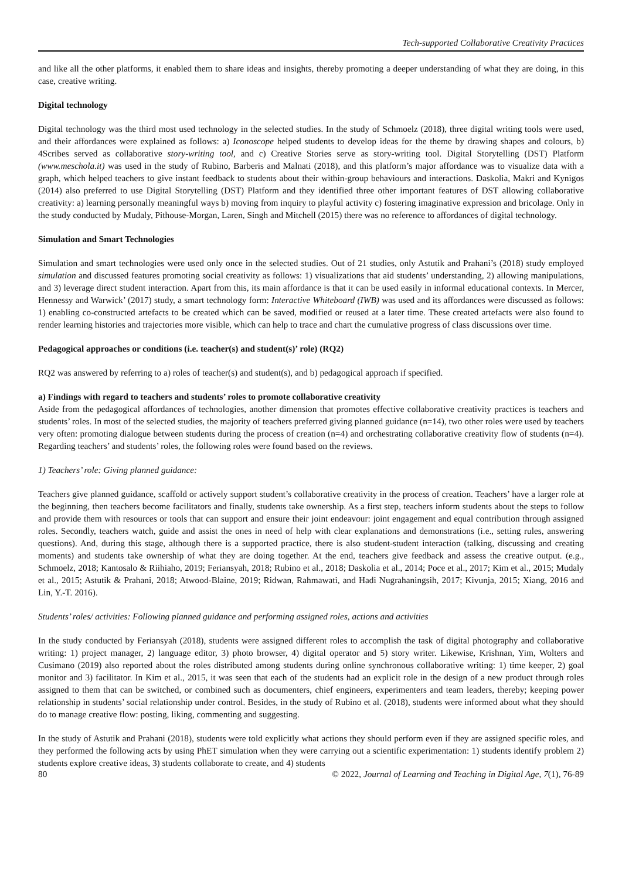Tech-supported Collaborative Creativity Practices
and like all the other platforms, it enabled them to share ideas and insights, thereby promoting a deeper understanding of what they are doing, in this case, creative writing.
Digital technology
Digital technology was the third most used technology in the selected studies. In the study of Schmoelz (2018), three digital writing tools were used, and their affordances were explained as follows: a) Iconoscope helped students to develop ideas for the theme by drawing shapes and colours, b) 4Scribes served as collaborative story-writing tool, and c) Creative Stories serve as story-writing tool. Digital Storytelling (DST) Platform (www.meschola.it) was used in the study of Rubino, Barberis and Malnati (2018), and this platform’s major affordance was to visualize data with a graph, which helped teachers to give instant feedback to students about their within-group behaviours and interactions. Daskolia, Makri and Kynigos (2014) also preferred to use Digital Storytelling (DST) Platform and they identified three other important features of DST allowing collaborative creativity: a) learning personally meaningful ways b) moving from inquiry to playful activity c) fostering imaginative expression and bricolage. Only in the study conducted by Mudaly, Pithouse-Morgan, Laren, Singh and Mitchell (2015) there was no reference to affordances of digital technology.
Simulation and Smart Technologies
Simulation and smart technologies were used only once in the selected studies. Out of 21 studies, only Astutik and Prahani’s (2018) study employed simulation and discussed features promoting social creativity as follows: 1) visualizations that aid students’ understanding, 2) allowing manipulations, and 3) leverage direct student interaction. Apart from this, its main affordance is that it can be used easily in informal educational contexts. In Mercer, Hennessy and Warwick’ (2017) study, a smart technology form: Interactive Whiteboard (IWB) was used and its affordances were discussed as follows: 1) enabling co-constructed artefacts to be created which can be saved, modified or reused at a later time. These created artefacts were also found to render learning histories and trajectories more visible, which can help to trace and chart the cumulative progress of class discussions over time.
Pedagogical approaches or conditions (i.e. teacher(s) and student(s)’ role) (RQ2)
RQ2 was answered by referring to a) roles of teacher(s) and student(s), and b) pedagogical approach if specified.
a) Findings with regard to teachers and students’ roles to promote collaborative creativity
Aside from the pedagogical affordances of technologies, another dimension that promotes effective collaborative creativity practices is teachers and students’ roles. In most of the selected studies, the majority of teachers preferred giving planned guidance (n=14), two other roles were used by teachers very often: promoting dialogue between students during the process of creation (n=4) and orchestrating collaborative creativity flow of students (n=4). Regarding teachers’ and students’ roles, the following roles were found based on the reviews.
1) Teachers’ role: Giving planned guidance:
Teachers give planned guidance, scaffold or actively support student’s collaborative creativity in the process of creation. Teachers’ have a larger role at the beginning, then teachers become facilitators and finally, students take ownership. As a first step, teachers inform students about the steps to follow and provide them with resources or tools that can support and ensure their joint endeavour: joint engagement and equal contribution through assigned roles. Secondly, teachers watch, guide and assist the ones in need of help with clear explanations and demonstrations (i.e., setting rules, answering questions). And, during this stage, although there is a supported practice, there is also student-student interaction (talking, discussing and creating moments) and students take ownership of what they are doing together. At the end, teachers give feedback and assess the creative output. (e.g., Schmoelz, 2018; Kantosalo & Riihiaho, 2019; Feriansyah, 2018; Rubino et al., 2018; Daskolia et al., 2014; Poce et al., 2017; Kim et al., 2015; Mudaly et al., 2015; Astutik & Prahani, 2018; Atwood-Blaine, 2019; Ridwan, Rahmawati, and Hadi Nugrahaningsih, 2017; Kivunja, 2015; Xiang, 2016 and Lin, Y.-T. 2016).
Students’ roles/ activities: Following planned guidance and performing assigned roles, actions and activities
In the study conducted by Feriansyah (2018), students were assigned different roles to accomplish the task of digital photography and collaborative writing: 1) project manager, 2) language editor, 3) photo browser, 4) digital operator and 5) story writer. Likewise, Krishnan, Yim, Wolters and Cusimano (2019) also reported about the roles distributed among students during online synchronous collaborative writing: 1) time keeper, 2) goal monitor and 3) facilitator. In Kim et al., 2015, it was seen that each of the students had an explicit role in the design of a new product through roles assigned to them that can be switched, or combined such as documenters, chief engineers, experimenters and team leaders, thereby; keeping power relationship in students’ social relationship under control. Besides, in the study of Rubino et al. (2018), students were informed about what they should do to manage creative flow: posting, liking, commenting and suggesting.
In the study of Astutik and Prahani (2018), students were told explicitly what actions they should perform even if they are assigned specific roles, and they performed the following acts by using PhET simulation when they were carrying out a scientific experimentation: 1) students identify problem 2) students explore creative ideas, 3) students collaborate to create, and 4) students
80 © 2022, Journal of Learning and Teaching in Digital Age, 7(1), 76-89